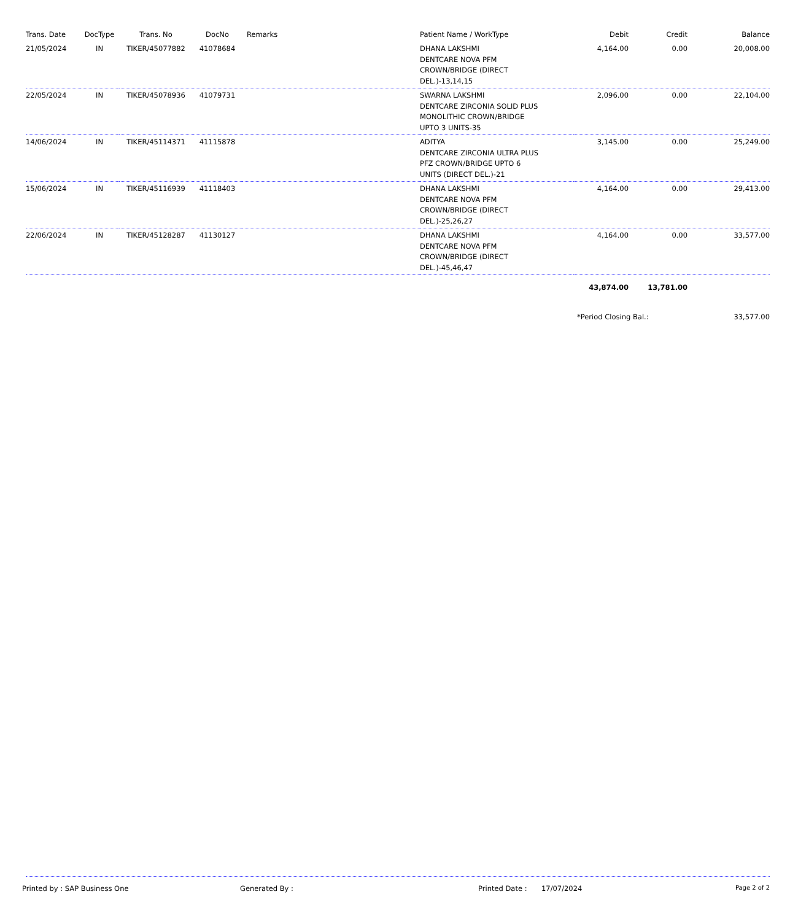| Trans. Date | DocType | Trans. No | DocNo | Remarks | Patient Name / WorkType | Debit | Credit | Balance |
| --- | --- | --- | --- | --- | --- | --- | --- | --- |
| 21/05/2024 | IN | TIKER/45077882 | 41078684 | | DHANA LAKSHMI DENTCARE NOVA PFM CROWN/BRIDGE (DIRECT DEL.)-13,14,15 | 4,164.00 | 0.00 | 20,008.00 |
| 22/05/2024 | IN | TIKER/45078936 | 41079731 | | SWARNA LAKSHMI DENTCARE ZIRCONIA SOLID PLUS MONOLITHIC CROWN/BRIDGE UPTO 3 UNITS-35 | 2,096.00 | 0.00 | 22,104.00 |
| 14/06/2024 | IN | TIKER/45114371 | 41115878 | | ADITYA DENTCARE ZIRCONIA ULTRA PLUS PFZ CROWN/BRIDGE UPTO 6 UNITS (DIRECT DEL.)-21 | 3,145.00 | 0.00 | 25,249.00 |
| 15/06/2024 | IN | TIKER/45116939 | 41118403 | | DHANA LAKSHMI DENTCARE NOVA PFM CROWN/BRIDGE (DIRECT DEL.)-25,26,27 | 4,164.00 | 0.00 | 29,413.00 |
| 22/06/2024 | IN | TIKER/45128287 | 41130127 | | DHANA LAKSHMI DENTCARE NOVA PFM CROWN/BRIDGE (DIRECT DEL.)-45,46,47 | 4,164.00 | 0.00 | 33,577.00 |
| | | | | | | 43,874.00 | 13,781.00 | |
| | | | | | | *Period Closing Bal.: | | 33,577.00 |
Printed by : SAP Business One Generated By : Printed Date : 17/07/2024 Page 2 of 2